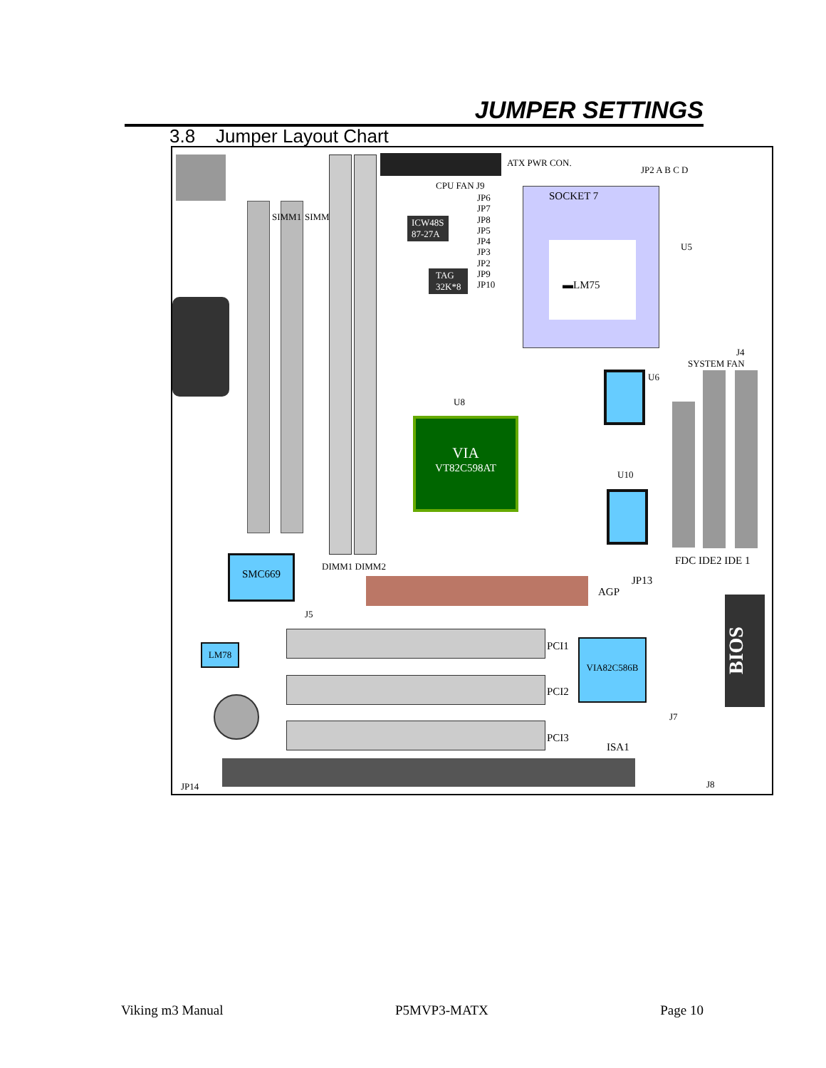JUMPER SETTINGS
3.8 Jumper Layout Chart
SIMM1 SIMM2
ATX PWR CON.
JP2 A B C D
CPU FAN J9
JP6
JP7
JP8
JP5
JP4
JP3
JP2
JP9
JP10
ICW48S
87-27A
TAG
32K*8
SOCKET 7
▬LM75
U5
J4
SYSTEM FAN
U6
U8
VIA
VT82C598AT
U10
FDC IDE2 IDE 1
JP13
SMC669
DIMM1 DIMM2
AGP
J5
BIOS
LM78 PCI1
PCI2
PCI3
VIA82C586B
J7
ISA1
JP14 J8
Viking m3 Manual P5MVP3-MATX Page 10